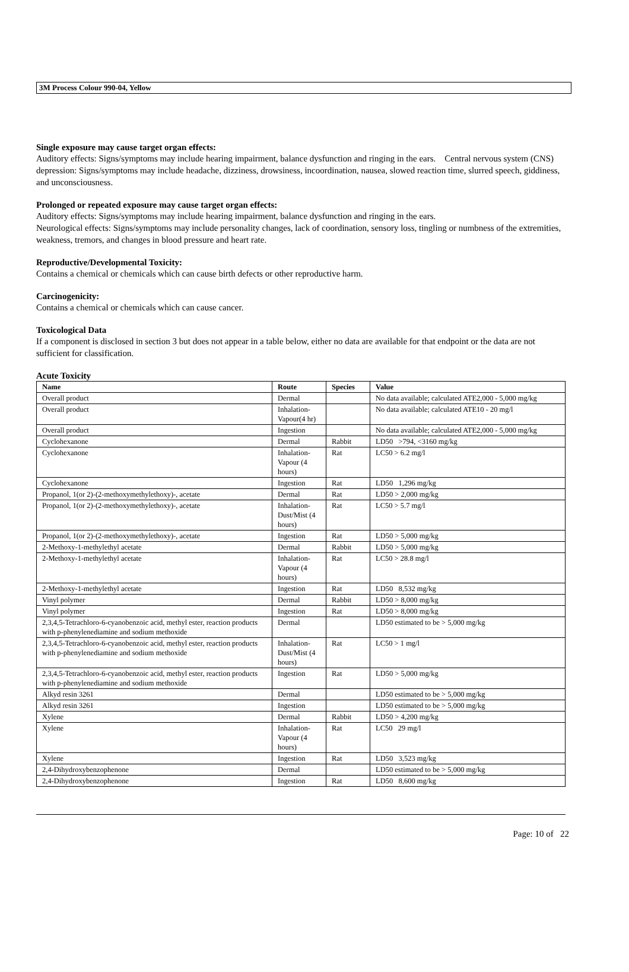3M Process Colour 990-04, Yellow
Single exposure may cause target organ effects:
Auditory effects: Signs/symptoms may include hearing impairment, balance dysfunction and ringing in the ears. Central nervous system (CNS) depression: Signs/symptoms may include headache, dizziness, drowsiness, incoordination, nausea, slowed reaction time, slurred speech, giddiness, and unconsciousness.
Prolonged or repeated exposure may cause target organ effects:
Auditory effects: Signs/symptoms may include hearing impairment, balance dysfunction and ringing in the ears.
Neurological effects: Signs/symptoms may include personality changes, lack of coordination, sensory loss, tingling or numbness of the extremities, weakness, tremors, and changes in blood pressure and heart rate.
Reproductive/Developmental Toxicity:
Contains a chemical or chemicals which can cause birth defects or other reproductive harm.
Carcinogenicity:
Contains a chemical or chemicals which can cause cancer.
Toxicological Data
If a component is disclosed in section 3 but does not appear in a table below, either no data are available for that endpoint or the data are not sufficient for classification.
Acute Toxicity
| Name | Route | Species | Value |
| --- | --- | --- | --- |
| Overall product | Dermal | | No data available; calculated ATE2,000 - 5,000 mg/kg |
| Overall product | Inhalation-Vapour(4 hr) | | No data available; calculated ATE10 - 20 mg/l |
| Overall product | Ingestion | | No data available; calculated ATE2,000 - 5,000 mg/kg |
| Cyclohexanone | Dermal | Rabbit | LD50 >794, <3160 mg/kg |
| Cyclohexanone | Inhalation-Vapour (4 hours) | Rat | LC50 > 6.2 mg/l |
| Cyclohexanone | Ingestion | Rat | LD50 1,296 mg/kg |
| Propanol, 1(or 2)-(2-methoxymethylethoxy)-, acetate | Dermal | Rat | LD50 > 2,000 mg/kg |
| Propanol, 1(or 2)-(2-methoxymethylethoxy)-, acetate | Inhalation-Dust/Mist (4 hours) | Rat | LC50 > 5.7 mg/l |
| Propanol, 1(or 2)-(2-methoxymethylethoxy)-, acetate | Ingestion | Rat | LD50 > 5,000 mg/kg |
| 2-Methoxy-1-methylethyl acetate | Dermal | Rabbit | LD50 > 5,000 mg/kg |
| 2-Methoxy-1-methylethyl acetate | Inhalation-Vapour (4 hours) | Rat | LC50 > 28.8 mg/l |
| 2-Methoxy-1-methylethyl acetate | Ingestion | Rat | LD50 8,532 mg/kg |
| Vinyl polymer | Dermal | Rabbit | LD50 > 8,000 mg/kg |
| Vinyl polymer | Ingestion | Rat | LD50 > 8,000 mg/kg |
| 2,3,4,5-Tetrachloro-6-cyanobenzoic acid, methyl ester, reaction products with p-phenylenediamine and sodium methoxide | Dermal | | LD50 estimated to be > 5,000 mg/kg |
| 2,3,4,5-Tetrachloro-6-cyanobenzoic acid, methyl ester, reaction products with p-phenylenediamine and sodium methoxide | Inhalation-Dust/Mist (4 hours) | Rat | LC50 > 1 mg/l |
| 2,3,4,5-Tetrachloro-6-cyanobenzoic acid, methyl ester, reaction products with p-phenylenediamine and sodium methoxide | Ingestion | Rat | LD50 > 5,000 mg/kg |
| Alkyd resin 3261 | Dermal | | LD50 estimated to be > 5,000 mg/kg |
| Alkyd resin 3261 | Ingestion | | LD50 estimated to be > 5,000 mg/kg |
| Xylene | Dermal | Rabbit | LD50 > 4,200 mg/kg |
| Xylene | Inhalation-Vapour (4 hours) | Rat | LC50 29 mg/l |
| Xylene | Ingestion | Rat | LD50 3,523 mg/kg |
| 2,4-Dihydroxybenzophenone | Dermal | | LD50 estimated to be > 5,000 mg/kg |
| 2,4-Dihydroxybenzophenone | Ingestion | Rat | LD50 8,600 mg/kg |
Page: 10 of 22